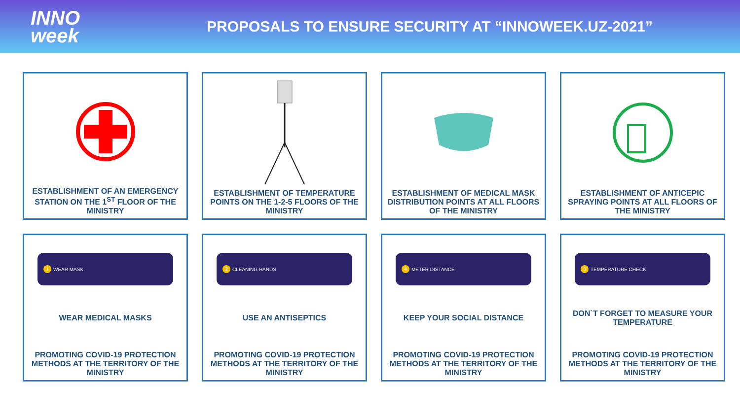INNO
week
PROPOSALS TO ENSURE SECURITY AT “INNOWEEK.UZ-2021”
ESTABLISHMENT OF AN EMERGENCY STATION ON THE 1<sup>ST</sup> FLOOR OF THE MINISTRY
ESTABLISHMENT OF TEMPERATURE POINTS ON THE 1-2-5 FLOORS OF THE MINISTRY
ESTABLISHMENT OF MEDICAL MASK DISTRIBUTION POINTS AT ALL FLOORS OF THE MINISTRY
ESTABLISHMENT OF ANTICEPIC SPRAYING POINTS AT ALL FLOORS OF THE MINISTRY
1 WEAR MASK
WEAR MEDICAL MASKS
PROMOTING COVID-19 PROTECTION METHODS AT THE TERRITORY OF THE MINISTRY
2 CLEANING HANDS
USE AN ANTISEPTICS
PROMOTING COVID-19 PROTECTION METHODS AT THE TERRITORY OF THE MINISTRY
4 METER DISTANCE
KEEP YOUR SOCIAL DISTANCE
PROMOTING COVID-19 PROTECTION METHODS AT THE TERRITORY OF THE MINISTRY
3 TEMPERATURE CHECK
DON`T FORGET TO MEASURE YOUR TEMPERATURE
PROMOTING COVID-19 PROTECTION METHODS AT THE TERRITORY OF THE MINISTRY